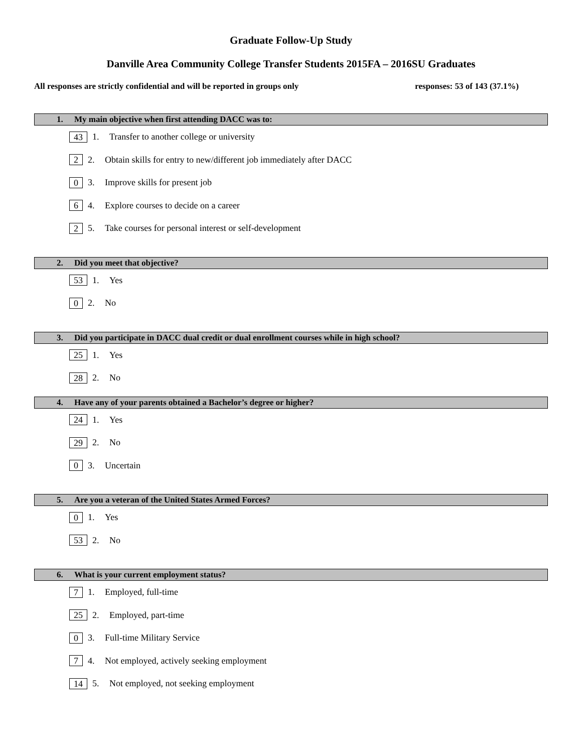Graduate Follow-Up Study
Danville Area Community College Transfer Students 2015FA – 2016SU Graduates
All responses are strictly confidential and will be reported in groups only responses: 53 of 143 (37.1%)
1. My main objective when first attending DACC was to:
43 1. Transfer to another college or university
2 2. Obtain skills for entry to new/different job immediately after DACC
0 3. Improve skills for present job
6 4. Explore courses to decide on a career
2 5. Take courses for personal interest or self-development
2. Did you meet that objective?
53 1. Yes
0 2. No
3. Did you participate in DACC dual credit or dual enrollment courses while in high school?
25 1. Yes
28 2. No
4. Have any of your parents obtained a Bachelor’s degree or higher?
24 1. Yes
29 2. No
0 3. Uncertain
5. Are you a veteran of the United States Armed Forces?
0 1. Yes
53 2. No
6. What is your current employment status?
7 1. Employed, full-time
25 2. Employed, part-time
0 3. Full-time Military Service
7 4. Not employed, actively seeking employment
14 5. Not employed, not seeking employment